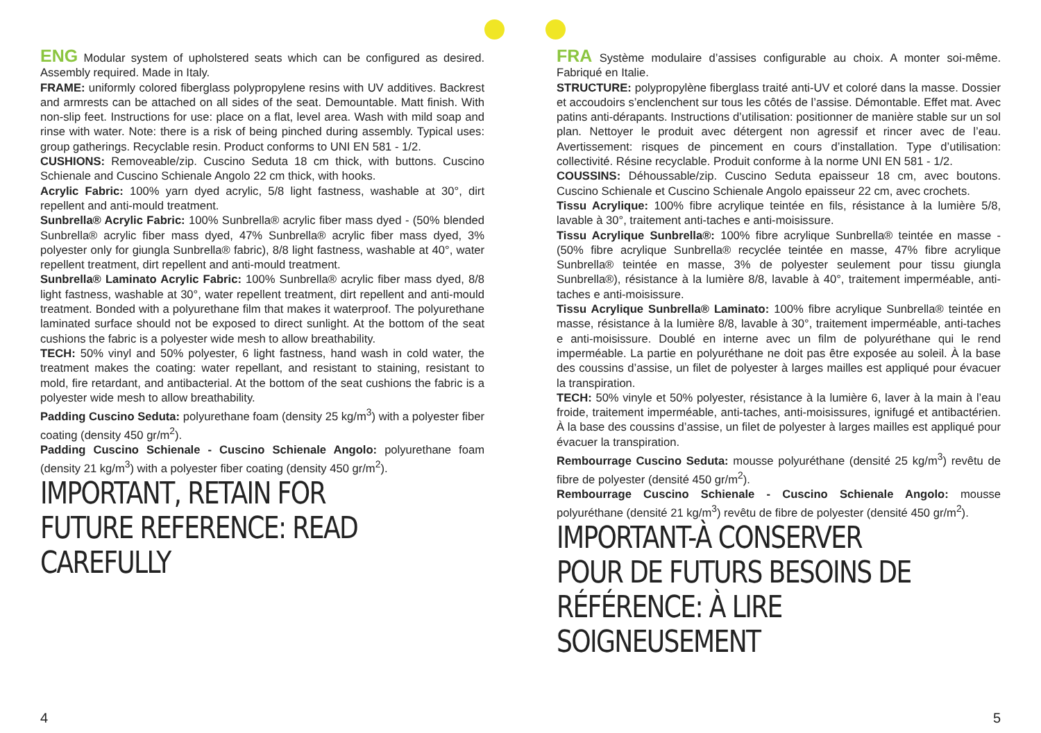ENG Modular system of upholstered seats which can be configured as desired. Assembly required. Made in Italy.
FRAME: uniformly colored fiberglass polypropylene resins with UV additives. Backrest and armrests can be attached on all sides of the seat. Demountable. Matt finish. With non-slip feet. Instructions for use: place on a flat, level area. Wash with mild soap and rinse with water. Note: there is a risk of being pinched during assembly. Typical uses: group gatherings. Recyclable resin. Product conforms to UNI EN 581 - 1/2.
CUSHIONS: Removeable/zip. Cuscino Seduta 18 cm thick, with buttons. Cuscino Schienale and Cuscino Schienale Angolo 22 cm thick, with hooks.
Acrylic Fabric: 100% yarn dyed acrylic, 5/8 light fastness, washable at 30°, dirt repellent and anti-mould treatment.
Sunbrella® Acrylic Fabric: 100% Sunbrella® acrylic fiber mass dyed - (50% blended Sunbrella® acrylic fiber mass dyed, 47% Sunbrella® acrylic fiber mass dyed, 3% polyester only for giungla Sunbrella® fabric), 8/8 light fastness, washable at 40°, water repellent treatment, dirt repellent and anti-mould treatment.
Sunbrella® Laminato Acrylic Fabric: 100% Sunbrella® acrylic fiber mass dyed, 8/8 light fastness, washable at 30°, water repellent treatment, dirt repellent and anti-mould treatment. Bonded with a polyurethane film that makes it waterproof. The polyurethane laminated surface should not be exposed to direct sunlight. At the bottom of the seat cushions the fabric is a polyester wide mesh to allow breathability.
TECH: 50% vinyl and 50% polyester, 6 light fastness, hand wash in cold water, the treatment makes the coating: water repellant, and resistant to staining, resistant to mold, fire retardant, and antibacterial. At the bottom of the seat cushions the fabric is a polyester wide mesh to allow breathability.
Padding Cuscino Seduta: polyurethane foam (density 25 kg/m<sup>3</sup>) with a polyester fiber coating (density 450 gr/m<sup>2</sup>).
Padding Cuscino Schienale - Cuscino Schienale Angolo: polyurethane foam (density 21 kg/m<sup>3</sup>) with a polyester fiber coating (density 450 gr/m<sup>2</sup>).
IMPORTANT, RETAIN FOR FUTURE REFERENCE: READ CAREFULLY
FRA Système modulaire d’assises configurable au choix. A monter soi-même. Fabriqué en Italie.
STRUCTURE: polypropylène fiberglass traité anti-UV et coloré dans la masse. Dossier et accoudoirs s’enclenchent sur tous les côtés de l’assise. Démontable. Effet mat. Avec patins anti-dérapants. Instructions d’utilisation: positionner de manière stable sur un sol plan. Nettoyer le produit avec détergent non agressif et rincer avec de l’eau. Avertissement: risques de pincement en cours d’installation. Type d’utilisation: collectivité. Résine recyclable. Produit conforme à la norme UNI EN 581 - 1/2.
COUSSINS: Déhoussable/zip. Cuscino Seduta epaisseur 18 cm, avec boutons. Cuscino Schienale et Cuscino Schienale Angolo epaisseur 22 cm, avec crochets.
Tissu Acrylique: 100% fibre acrylique teintée en fils, résistance à la lumière 5/8, lavable à 30°, traitement anti-taches e anti-moisissure.
Tissu Acrylique Sunbrella®: 100% fibre acrylique Sunbrella® teintée en masse - (50% fibre acrylique Sunbrella® recyclée teintée en masse, 47% fibre acrylique Sunbrella® teintée en masse, 3% de polyester seulement pour tissu giungla Sunbrella®), résistance à la lumière 8/8, lavable à 40°, traitement imperméable, anti-taches e anti-moisissure.
Tissu Acrylique Sunbrella® Laminato: 100% fibre acrylique Sunbrella® teintée en masse, résistance à la lumière 8/8, lavable à 30°, traitement imperméable, anti-taches e anti-moisissure. Doublé en interne avec un film de polyuréthane qui le rend imperméable. La partie en polyuréthane ne doit pas être exposée au soleil. À la base des coussins d’assise, un filet de polyester à larges mailles est appliqué pour évacuer la transpiration.
TECH: 50% vinyle et 50% polyester, résistance à la lumière 6, laver à la main à l’eau froide, traitement imperméable, anti-taches, anti-moisissures, ignifugé et antibactérien. À la base des coussins d’assise, un filet de polyester à larges mailles est appliqué pour évacuer la transpiration.
Rembourrage Cuscino Seduta: mousse polyuréthane (densité 25 kg/m<sup>3</sup>) revêtu de fibre de polyester (densité 450 gr/m<sup>2</sup>).
Rembourrage Cuscino Schienale - Cuscino Schienale Angolo: mousse polyuréthane (densité 21 kg/m<sup>3</sup>) revêtu de fibre de polyester (densité 450 gr/m<sup>2</sup>).
IMPORTANT-À CONSERVER POUR DE FUTURS BESOINS DE RÉFÉRENCE: À LIRE SOIGNEUSEMENT
4 5